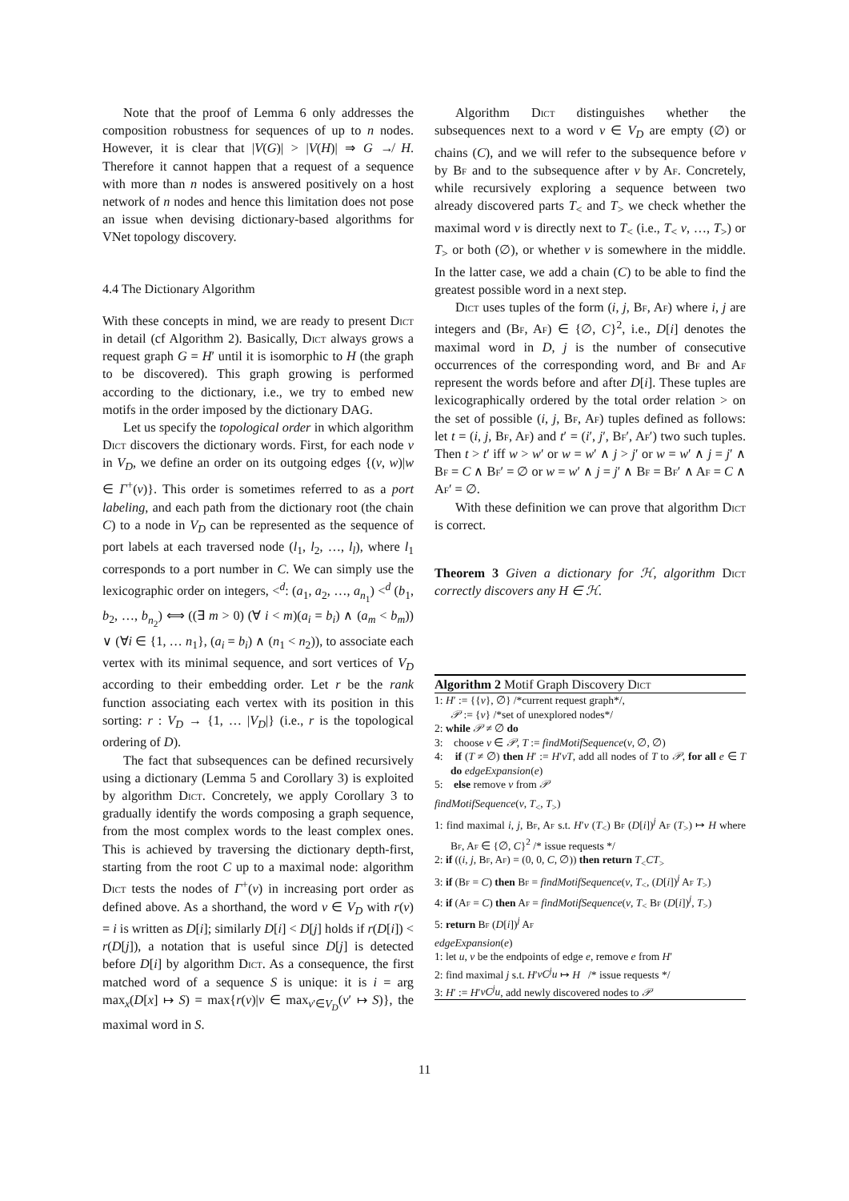Note that the proof of Lemma 6 only addresses the composition robustness for sequences of up to n nodes. However, it is clear that |V(G)| > |V(H)| ⇒ G ↛ H. Therefore it cannot happen that a request of a sequence with more than n nodes is answered positively on a host network of n nodes and hence this limitation does not pose an issue when devising dictionary-based algorithms for VNet topology discovery.
4.4 The Dictionary Algorithm
With these concepts in mind, we are ready to present Dict in detail (cf Algorithm 2). Basically, Dict always grows a request graph G = H′ until it is isomorphic to H (the graph to be discovered). This graph growing is performed according to the dictionary, i.e., we try to embed new motifs in the order imposed by the dictionary DAG.
Let us specify the topological order in which algorithm Dict discovers the dictionary words. First, for each node v in V<sub>D</sub>, we define an order on its outgoing edges {(v, w)|w ∈ Γ<sup>+</sup>(v)}. This order is sometimes referred to as a port labeling, and each path from the dictionary root (the chain C) to a node in V<sub>D</sub> can be represented as the sequence of port labels at each traversed node (l<sub>1</sub>, l<sub>2</sub>, …, l<sub>l</sub>), where l<sub>1</sub> corresponds to a port number in C. We can simply use the lexicographic order on integers, <<sup>d</sup>: (a<sub>1</sub>, a<sub>2</sub>, …, a<sub>n<sub>1</sub></sub>) <<sup>d</sup> (b<sub>1</sub>, b<sub>2</sub>, …, b<sub>n<sub>2</sub></sub>) ⟺ ((∃ m > 0) (∀ i < m)(a<sub>i</sub> = b<sub>i</sub>) ∧ (a<sub>m</sub> < b<sub>m</sub>)) ∨ (∀i ∈ {1, … n<sub>1</sub>}, (a<sub>i</sub> = b<sub>i</sub>) ∧ (n<sub>1</sub> < n<sub>2</sub>)), to associate each vertex with its minimal sequence, and sort vertices of V<sub>D</sub> according to their embedding order. Let r be the rank function associating each vertex with its position in this sorting: r : V<sub>D</sub> → {1, … |V<sub>D</sub>|} (i.e., r is the topological ordering of D).
The fact that subsequences can be defined recursively using a dictionary (Lemma 5 and Corollary 3) is exploited by algorithm Dict. Concretely, we apply Corollary 3 to gradually identify the words composing a graph sequence, from the most complex words to the least complex ones. This is achieved by traversing the dictionary depth-first, starting from the root C up to a maximal node: algorithm Dict tests the nodes of Γ<sup>+</sup>(v) in increasing port order as defined above. As a shorthand, the word v ∈ V<sub>D</sub> with r(v) = i is written as D[i]; similarly D[i] < D[j] holds if r(D[i]) < r(D[j]), a notation that is useful since D[j] is detected before D[i] by algorithm Dict. As a consequence, the first matched word of a sequence S is unique: it is i = arg max<sub>x</sub>(D[x] ↦ S) = max{r(v)|v ∈ max<sub>v′∈V<sub>D</sub></sub>(v′ ↦ S)}, the maximal word in S.
Algorithm Dict distinguishes whether the subsequences next to a word v ∈ V<sub>D</sub> are empty (∅) or chains (C), and we will refer to the subsequence before v by Bf and to the subsequence after v by Af. Concretely, while recursively exploring a sequence between two already discovered parts T<sub><</sub> and T<sub>></sub> we check whether the maximal word v is directly next to T<sub><</sub> (i.e., T<sub><</sub> v, …, T<sub>></sub>) or T<sub>></sub> or both (∅), or whether v is somewhere in the middle. In the latter case, we add a chain (C) to be able to find the greatest possible word in a next step.
Dict uses tuples of the form (i, j, Bf, Af) where i, j are integers and (Bf, Af) ∈ {∅, C}<sup>2</sup>, i.e., D[i] denotes the maximal word in D, j is the number of consecutive occurrences of the corresponding word, and Bf and Af represent the words before and after D[i]. These tuples are lexicographically ordered by the total order relation > on the set of possible (i, j, Bf, Af) tuples defined as follows: let t = (i, j, Bf, Af) and t′ = (i′, j′, Bf′, Af′) two such tuples. Then t > t′ iff w > w′ or w = w′ ∧ j > j′ or w = w′ ∧ j = j′ ∧ Bf = C ∧ Bf′ = ∅ or w = w′ ∧ j = j′ ∧ Bf = Bf′ ∧ Af = C ∧ Af′ = ∅.
With these definition we can prove that algorithm Dict is correct.
Theorem 3 Given a dictionary for ℋ, algorithm Dict correctly discovers any H ∈ ℋ.
Algorithm 2 Motif Graph Discovery Dict
1: H′ := {{v}, ∅} /*current request graph*/,
𝒫 := {v} /*set of unexplored nodes*/
2: while 𝒫 ≠ ∅ do
3: choose v ∈ 𝒫, T := findMotifSequence(v, ∅, ∅)
4: if (T ≠ ∅) then H′ := H′vT, add all nodes of T to 𝒫, for all e ∈ T do edgeExpansion(e)
5: else remove v from 𝒫
findMotifSequence(v, T<sub><</sub>, T<sub>></sub>)
1: find maximal i, j, Bf, Af s.t. H′v (T<sub><</sub>) Bf (D[i])<sup>j</sup> Af (T<sub>></sub>) ↦ H where Bf, Af ∈ {∅, C}<sup>2</sup> /* issue requests */
2: if ((i, j, Bf, Af) = (0, 0, C, ∅)) then return T<sub><</sub>CT<sub>></sub>
3: if (Bf = C) then Bf = findMotifSequence(v, T<sub><</sub>, (D[i])<sup>j</sup> Af T<sub>></sub>)
4: if (Af = C) then Af = findMotifSequence(v, T<sub><</sub> Bf (D[i])<sup>j</sup>, T<sub>></sub>)
5: return Bf (D[i])<sup>j</sup> Af
edgeExpansion(e)
1: let u, v be the endpoints of edge e, remove e from H′
2: find maximal j s.t. H′vC<sup>j</sup>u ↦ H /* issue requests */
3: H′ := H′vC<sup>j</sup>u, add newly discovered nodes to 𝒫
11